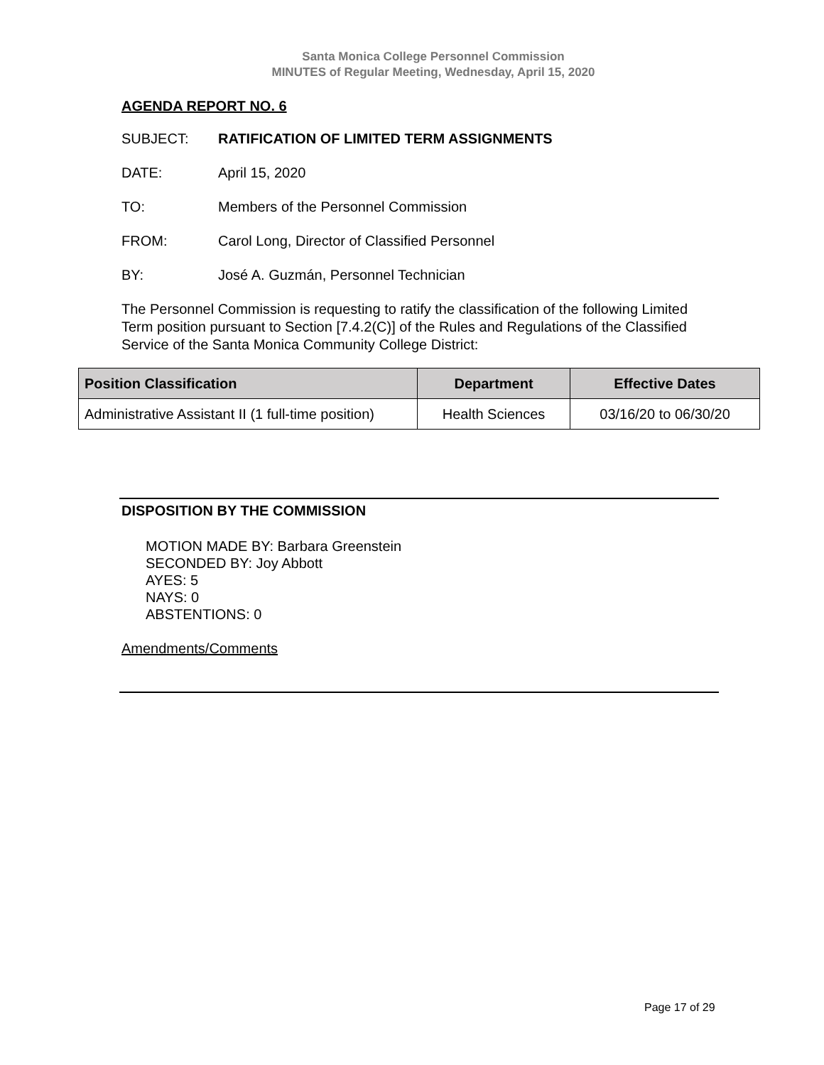Santa Monica College Personnel Commission
MINUTES of Regular Meeting, Wednesday, April 15, 2020
AGENDA REPORT NO. 6
SUBJECT: RATIFICATION OF LIMITED TERM ASSIGNMENTS
DATE: April 15, 2020
TO: Members of the Personnel Commission
FROM: Carol Long, Director of Classified Personnel
BY: José A. Guzmán, Personnel Technician
The Personnel Commission is requesting to ratify the classification of the following Limited Term position pursuant to Section [7.4.2(C)] of the Rules and Regulations of the Classified Service of the Santa Monica Community College District:
| Position Classification | Department | Effective Dates |
| --- | --- | --- |
| Administrative Assistant II (1 full-time position) | Health Sciences | 03/16/20 to 06/30/20 |
DISPOSITION BY THE COMMISSION
MOTION MADE BY: Barbara Greenstein
SECONDED BY: Joy Abbott
AYES: 5
NAYS: 0
ABSTENTIONS: 0
Amendments/Comments
Page 17 of 29